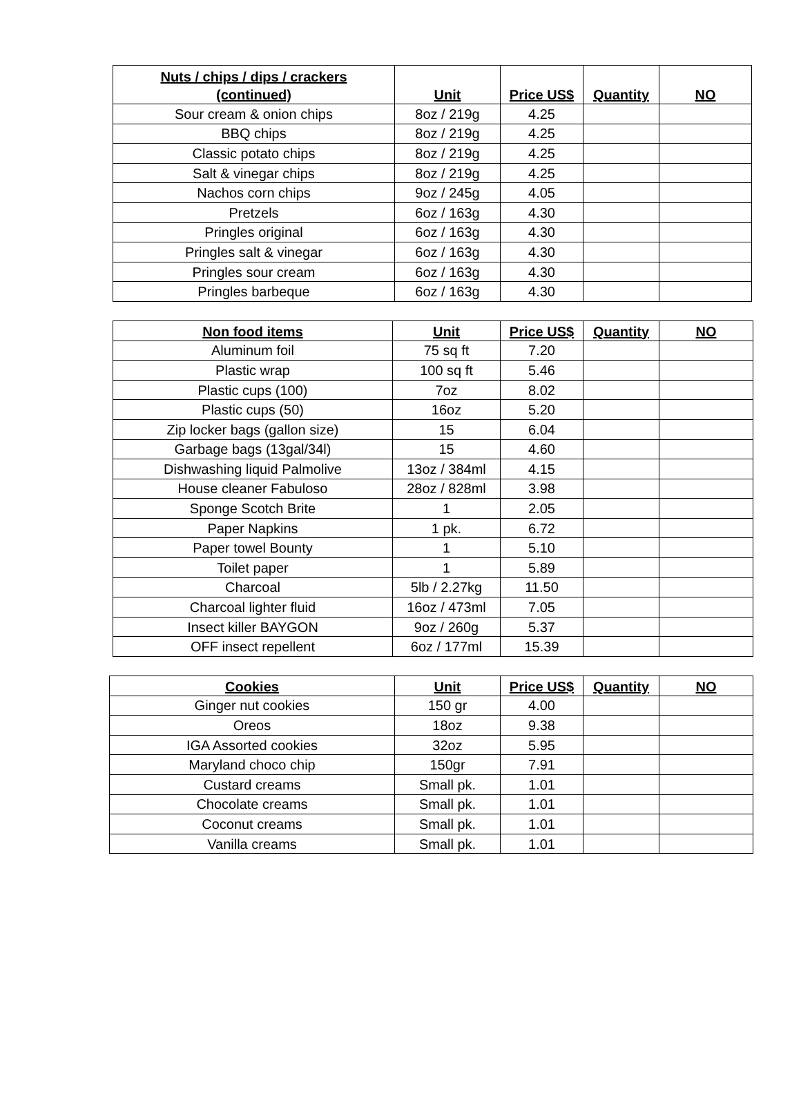| Nuts / chips / dips / crackers (continued) | Unit | Price US$ | Quantity | NO |
| --- | --- | --- | --- | --- |
| Sour cream & onion chips | 8oz / 219g | 4.25 | | |
| BBQ chips | 8oz / 219g | 4.25 | | |
| Classic potato chips | 8oz / 219g | 4.25 | | |
| Salt & vinegar chips | 8oz / 219g | 4.25 | | |
| Nachos corn chips | 9oz / 245g | 4.05 | | |
| Pretzels | 6oz / 163g | 4.30 | | |
| Pringles original | 6oz / 163g | 4.30 | | |
| Pringles salt & vinegar | 6oz / 163g | 4.30 | | |
| Pringles sour cream | 6oz / 163g | 4.30 | | |
| Pringles barbeque | 6oz / 163g | 4.30 | | |
| Non food items | Unit | Price US$ | Quantity | NO |
| --- | --- | --- | --- | --- |
| Aluminum foil | 75 sq ft | 7.20 | | |
| Plastic wrap | 100 sq ft | 5.46 | | |
| Plastic cups (100) | 7oz | 8.02 | | |
| Plastic cups (50) | 16oz | 5.20 | | |
| Zip locker bags (gallon size) | 15 | 6.04 | | |
| Garbage bags (13gal/34l) | 15 | 4.60 | | |
| Dishwashing liquid Palmolive | 13oz / 384ml | 4.15 | | |
| House cleaner Fabuloso | 28oz / 828ml | 3.98 | | |
| Sponge Scotch Brite | 1 | 2.05 | | |
| Paper Napkins | 1 pk. | 6.72 | | |
| Paper towel Bounty | 1 | 5.10 | | |
| Toilet paper | 1 | 5.89 | | |
| Charcoal | 5lb / 2.27kg | 11.50 | | |
| Charcoal lighter fluid | 16oz / 473ml | 7.05 | | |
| Insect killer BAYGON | 9oz / 260g | 5.37 | | |
| OFF insect repellent | 6oz / 177ml | 15.39 | | |
| Cookies | Unit | Price US$ | Quantity | NO |
| --- | --- | --- | --- | --- |
| Ginger nut cookies | 150 gr | 4.00 | | |
| Oreos | 18oz | 9.38 | | |
| IGA Assorted cookies | 32oz | 5.95 | | |
| Maryland choco chip | 150gr | 7.91 | | |
| Custard creams | Small pk. | 1.01 | | |
| Chocolate creams | Small pk. | 1.01 | | |
| Coconut creams | Small pk. | 1.01 | | |
| Vanilla creams | Small pk. | 1.01 | | |